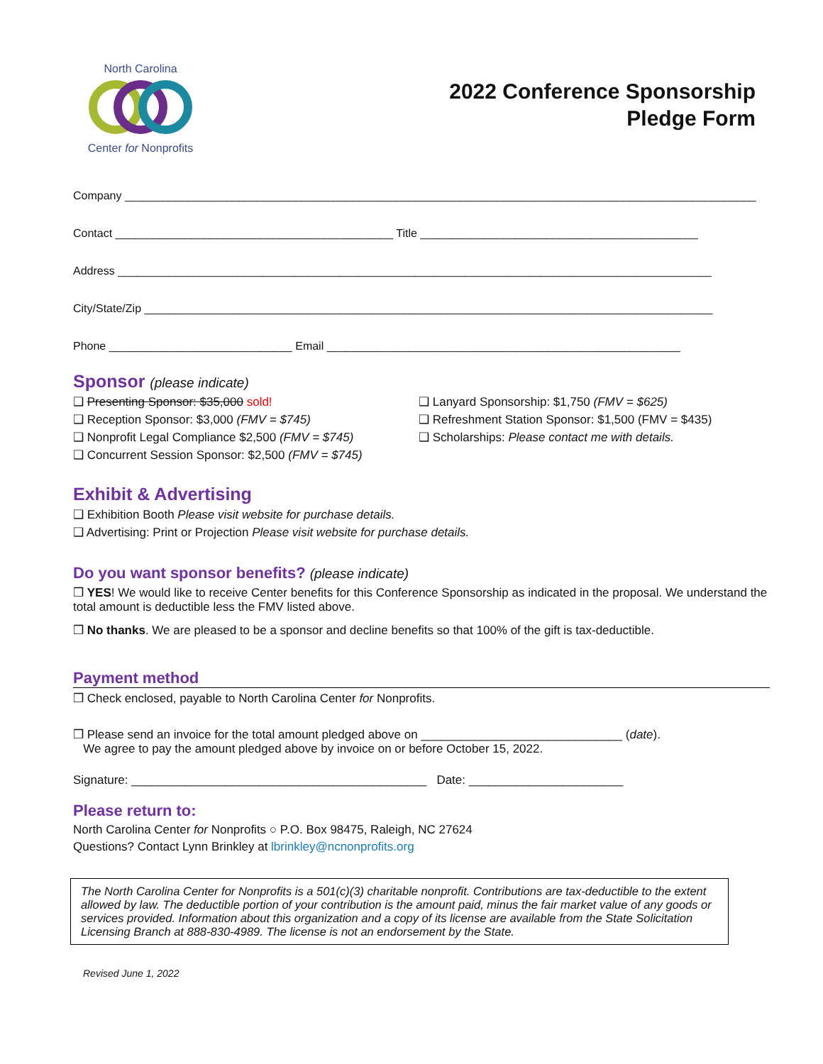North Carolina
Center for Nonprofits
2022 Conference Sponsorship
Pledge Form
Company ____________________________________________________________________________________________________
Contact ____________________________________________ Title ____________________________________________
Address ______________________________________________________________________________________________
City/State/Zip __________________________________________________________________________________________
Phone _____________________________ Email ________________________________________________________
Sponsor (please indicate)
❑ Presenting Sponsor: $35,000 sold!
❑ Reception Sponsor: $3,000 (FMV = $745)
❑ Nonprofit Legal Compliance $2,500 (FMV = $745)
❑ Concurrent Session Sponsor: $2,500 (FMV = $745)
❑ Lanyard Sponsorship: $1,750 (FMV = $625)
❑ Refreshment Station Sponsor: $1,500 (FMV = $435)
❑ Scholarships: Please contact me with details.
Exhibit & Advertising
❑ Exhibition Booth Please visit website for purchase details.
❑ Advertising: Print or Projection Please visit website for purchase details.
Do you want sponsor benefits? (please indicate)
❒ YES! We would like to receive Center benefits for this Conference Sponsorship as indicated in the proposal. We understand the total amount is deductible less the FMV listed above.
❒ No thanks. We are pleased to be a sponsor and decline benefits so that 100% of the gift is tax-deductible.
Payment method
❒ Check enclosed, payable to North Carolina Center for Nonprofits.
❒ Please send an invoice for the total amount pledged above on ______________________________ (date).
We agree to pay the amount pledged above by invoice on or before October 15, 2022.
Signature: ____________________________________________ Date: _______________________
Please return to:
North Carolina Center for Nonprofits ○ P.O. Box 98475, Raleigh, NC 27624
Questions? Contact Lynn Brinkley at lbrinkley@ncnonprofits.org
The North Carolina Center for Nonprofits is a 501(c)(3) charitable nonprofit. Contributions are tax-deductible to the extent allowed by law. The deductible portion of your contribution is the amount paid, minus the fair market value of any goods or services provided. Information about this organization and a copy of its license are available from the State Solicitation Licensing Branch at 888-830-4989. The license is not an endorsement by the State.
Revised June 1, 2022